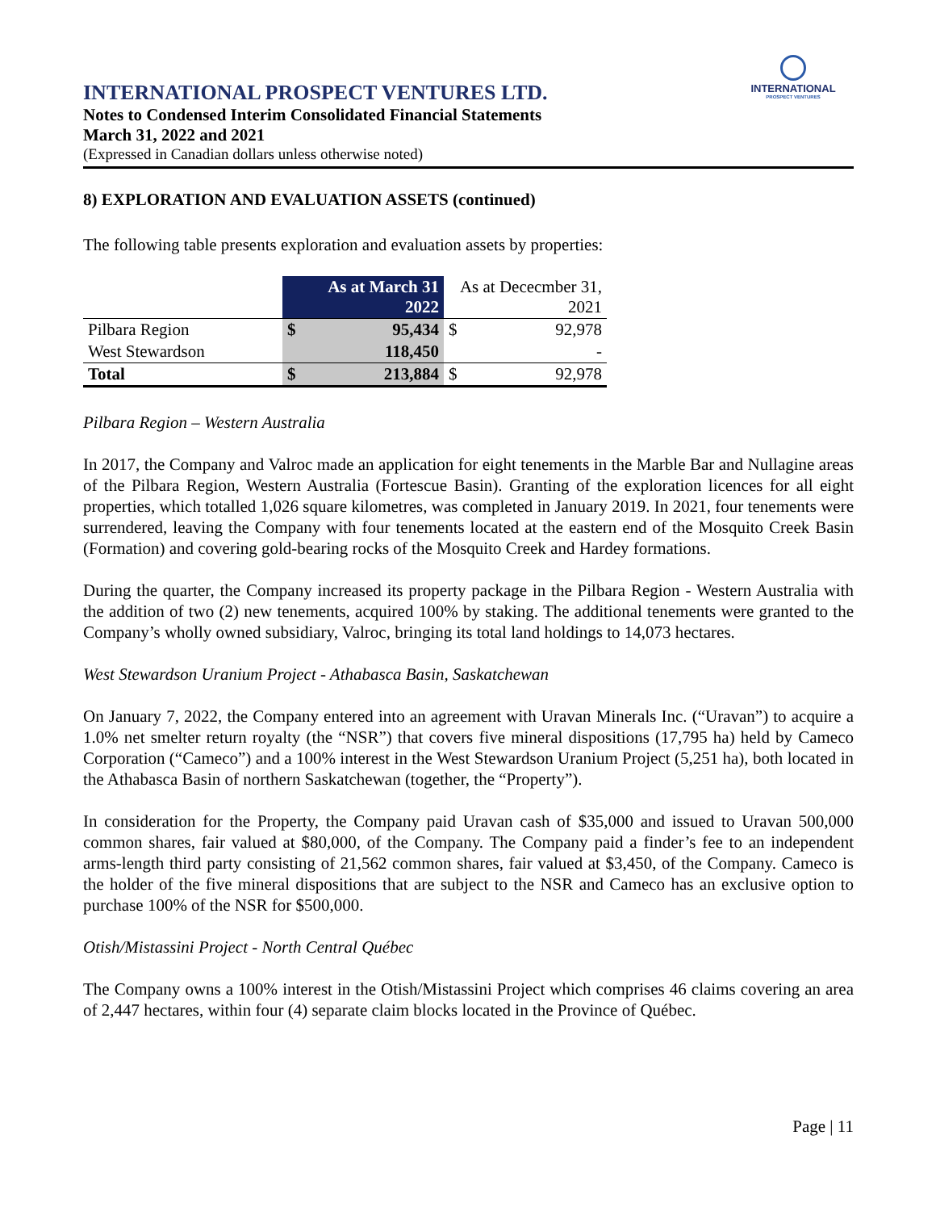INTERNATIONAL
PROSPECT VENTURES
INTERNATIONAL PROSPECT VENTURES LTD.
Notes to Condensed Interim Consolidated Financial Statements
March 31, 2022 and 2021
(Expressed in Canadian dollars unless otherwise noted)
8) EXPLORATION AND EVALUATION ASSETS (continued)
The following table presents exploration and evaluation assets by properties:
| | As at March 31 2022 | | As at Dececmber 31, 2021 | |
| Pilbara Region | $ | 95,434 | $ | 92,978 |
| West Stewardson | | 118,450 | | - |
| Total | $ | 213,884 | $ | 92,978 |
Pilbara Region – Western Australia
In 2017, the Company and Valroc made an application for eight tenements in the Marble Bar and Nullagine areas of the Pilbara Region, Western Australia (Fortescue Basin). Granting of the exploration licences for all eight properties, which totalled 1,026 square kilometres, was completed in January 2019. In 2021, four tenements were surrendered, leaving the Company with four tenements located at the eastern end of the Mosquito Creek Basin (Formation) and covering gold-bearing rocks of the Mosquito Creek and Hardey formations.
During the quarter, the Company increased its property package in the Pilbara Region - Western Australia with the addition of two (2) new tenements, acquired 100% by staking. The additional tenements were granted to the Company’s wholly owned subsidiary, Valroc, bringing its total land holdings to 14,073 hectares.
West Stewardson Uranium Project - Athabasca Basin, Saskatchewan
On January 7, 2022, the Company entered into an agreement with Uravan Minerals Inc. (“Uravan”) to acquire a 1.0% net smelter return royalty (the “NSR”) that covers five mineral dispositions (17,795 ha) held by Cameco Corporation (“Cameco”) and a 100% interest in the West Stewardson Uranium Project (5,251 ha), both located in the Athabasca Basin of northern Saskatchewan (together, the “Property”).
In consideration for the Property, the Company paid Uravan cash of $35,000 and issued to Uravan 500,000 common shares, fair valued at $80,000, of the Company. The Company paid a finder’s fee to an independent arms-length third party consisting of 21,562 common shares, fair valued at $3,450, of the Company. Cameco is the holder of the five mineral dispositions that are subject to the NSR and Cameco has an exclusive option to purchase 100% of the NSR for $500,000.
Otish/Mistassini Project - North Central Québec
The Company owns a 100% interest in the Otish/Mistassini Project which comprises 46 claims covering an area of 2,447 hectares, within four (4) separate claim blocks located in the Province of Québec.
Page | 11